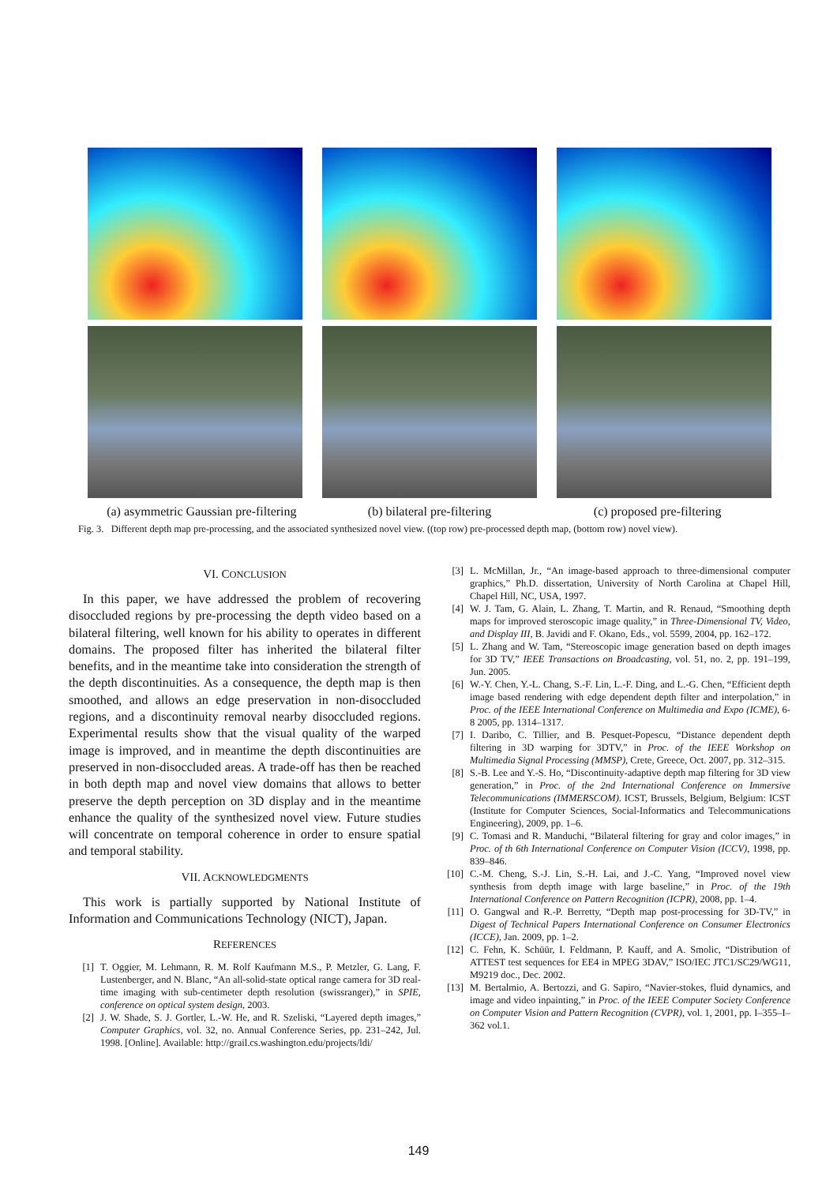(a) asymmetric Gaussian pre-filtering (b) bilateral pre-filtering (c) proposed pre-filtering
Fig. 3. Different depth map pre-processing, and the associated synthesized novel view. ((top row) pre-processed depth map, (bottom row) novel view).
VI. CONCLUSION
In this paper, we have addressed the problem of recovering disoccluded regions by pre-processing the depth video based on a bilateral filtering, well known for his ability to operates in different domains. The proposed filter has inherited the bilateral filter benefits, and in the meantime take into consideration the strength of the depth discontinuities. As a consequence, the depth map is then smoothed, and allows an edge preservation in non-disoccluded regions, and a discontinuity removal nearby disoccluded regions. Experimental results show that the visual quality of the warped image is improved, and in meantime the depth discontinuities are preserved in non-disoccluded areas. A trade-off has then be reached in both depth map and novel view domains that allows to better preserve the depth perception on 3D display and in the meantime enhance the quality of the synthesized novel view. Future studies will concentrate on temporal coherence in order to ensure spatial and temporal stability.
VII. ACKNOWLEDGMENTS
This work is partially supported by National Institute of Information and Communications Technology (NICT), Japan.
REFERENCES
[1] T. Oggier, M. Lehmann, R. M. Rolf Kaufmann M.S., P. Metzler, G. Lang, F. Lustenberger, and N. Blanc, “An all-solid-state optical range camera for 3D real-time imaging with sub-centimeter depth resolution (swissranger),” in SPIE, conference on optical system design, 2003.
[2] J. W. Shade, S. J. Gortler, L.-W. He, and R. Szeliski, “Layered depth images,” Computer Graphics, vol. 32, no. Annual Conference Series, pp. 231–242, Jul. 1998. [Online]. Available: http://grail.cs.washington.edu/projects/ldi/
[3] L. McMillan, Jr., “An image-based approach to three-dimensional computer graphics,” Ph.D. dissertation, University of North Carolina at Chapel Hill, Chapel Hill, NC, USA, 1997.
[4] W. J. Tam, G. Alain, L. Zhang, T. Martin, and R. Renaud, “Smoothing depth maps for improved steroscopic image quality,” in Three-Dimensional TV, Video, and Display III, B. Javidi and F. Okano, Eds., vol. 5599, 2004, pp. 162–172.
[5] L. Zhang and W. Tam, “Stereoscopic image generation based on depth images for 3D TV,” IEEE Transactions on Broadcasting, vol. 51, no. 2, pp. 191–199, Jun. 2005.
[6] W.-Y. Chen, Y.-L. Chang, S.-F. Lin, L.-F. Ding, and L.-G. Chen, “Efficient depth image based rendering with edge dependent depth filter and interpolation,” in Proc. of the IEEE International Conference on Multimedia and Expo (ICME), 6-8 2005, pp. 1314–1317.
[7] I. Daribo, C. Tillier, and B. Pesquet-Popescu, “Distance dependent depth filtering in 3D warping for 3DTV,” in Proc. of the IEEE Workshop on Multimedia Signal Processing (MMSP), Crete, Greece, Oct. 2007, pp. 312–315.
[8] S.-B. Lee and Y.-S. Ho, “Discontinuity-adaptive depth map filtering for 3D view generation,” in Proc. of the 2nd International Conference on Immersive Telecommunications (IMMERSCOM). ICST, Brussels, Belgium, Belgium: ICST (Institute for Computer Sciences, Social-Informatics and Telecommunications Engineering), 2009, pp. 1–6.
[9] C. Tomasi and R. Manduchi, “Bilateral filtering for gray and color images,” in Proc. of th 6th International Conference on Computer Vision (ICCV), 1998, pp. 839–846.
[10] C.-M. Cheng, S.-J. Lin, S.-H. Lai, and J.-C. Yang, “Improved novel view synthesis from depth image with large baseline,” in Proc. of the 19th International Conference on Pattern Recognition (ICPR), 2008, pp. 1–4.
[11] O. Gangwal and R.-P. Berretty, “Depth map post-processing for 3D-TV,” in Digest of Technical Papers International Conference on Consumer Electronics (ICCE), Jan. 2009, pp. 1–2.
[12] C. Fehn, K. Schüür, I. Feldmann, P. Kauff, and A. Smolic, “Distribution of ATTEST test sequences for EE4 in MPEG 3DAV,” ISO/IEC JTC1/SC29/WG11, M9219 doc., Dec. 2002.
[13] M. Bertalmio, A. Bertozzi, and G. Sapiro, “Navier-stokes, fluid dynamics, and image and video inpainting,” in Proc. of the IEEE Computer Society Conference on Computer Vision and Pattern Recognition (CVPR), vol. 1, 2001, pp. I–355–I–362 vol.1.
149